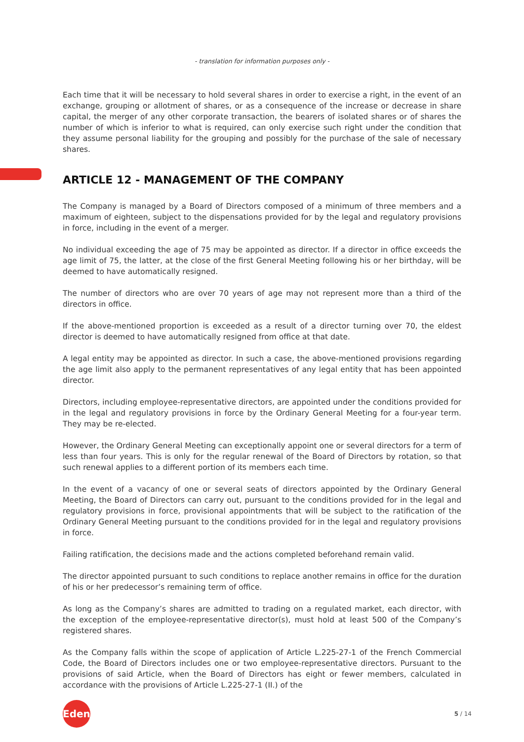- translation for information purposes only -
Each time that it will be necessary to hold several shares in order to exercise a right, in the event of an exchange, grouping or allotment of shares, or as a consequence of the increase or decrease in share capital, the merger of any other corporate transaction, the bearers of isolated shares or of shares the number of which is inferior to what is required, can only exercise such right under the condition that they assume personal liability for the grouping and possibly for the purchase of the sale of necessary shares.
ARTICLE 12 - MANAGEMENT OF THE COMPANY
The Company is managed by a Board of Directors composed of a minimum of three members and a maximum of eighteen, subject to the dispensations provided for by the legal and regulatory provisions in force, including in the event of a merger.
No individual exceeding the age of 75 may be appointed as director. If a director in office exceeds the age limit of 75, the latter, at the close of the first General Meeting following his or her birthday, will be deemed to have automatically resigned.
The number of directors who are over 70 years of age may not represent more than a third of the directors in office.
If the above-mentioned proportion is exceeded as a result of a director turning over 70, the eldest director is deemed to have automatically resigned from office at that date.
A legal entity may be appointed as director. In such a case, the above-mentioned provisions regarding the age limit also apply to the permanent representatives of any legal entity that has been appointed director.
Directors, including employee-representative directors, are appointed under the conditions provided for in the legal and regulatory provisions in force by the Ordinary General Meeting for a four-year term. They may be re-elected.
However, the Ordinary General Meeting can exceptionally appoint one or several directors for a term of less than four years. This is only for the regular renewal of the Board of Directors by rotation, so that such renewal applies to a different portion of its members each time.
In the event of a vacancy of one or several seats of directors appointed by the Ordinary General Meeting, the Board of Directors can carry out, pursuant to the conditions provided for in the legal and regulatory provisions in force, provisional appointments that will be subject to the ratification of the Ordinary General Meeting pursuant to the conditions provided for in the legal and regulatory provisions in force.
Failing ratification, the decisions made and the actions completed beforehand remain valid.
The director appointed pursuant to such conditions to replace another remains in office for the duration of his or her predecessor’s remaining term of office.
As long as the Company’s shares are admitted to trading on a regulated market, each director, with the exception of the employee-representative director(s), must hold at least 500 of the Company’s registered shares.
As the Company falls within the scope of application of Article L.225-27-1 of the French Commercial Code, the Board of Directors includes one or two employee-representative directors. Pursuant to the provisions of said Article, when the Board of Directors has eight or fewer members, calculated in accordance with the provisions of Article L.225-27-1 (II.) of the
Edenred
5 / 14